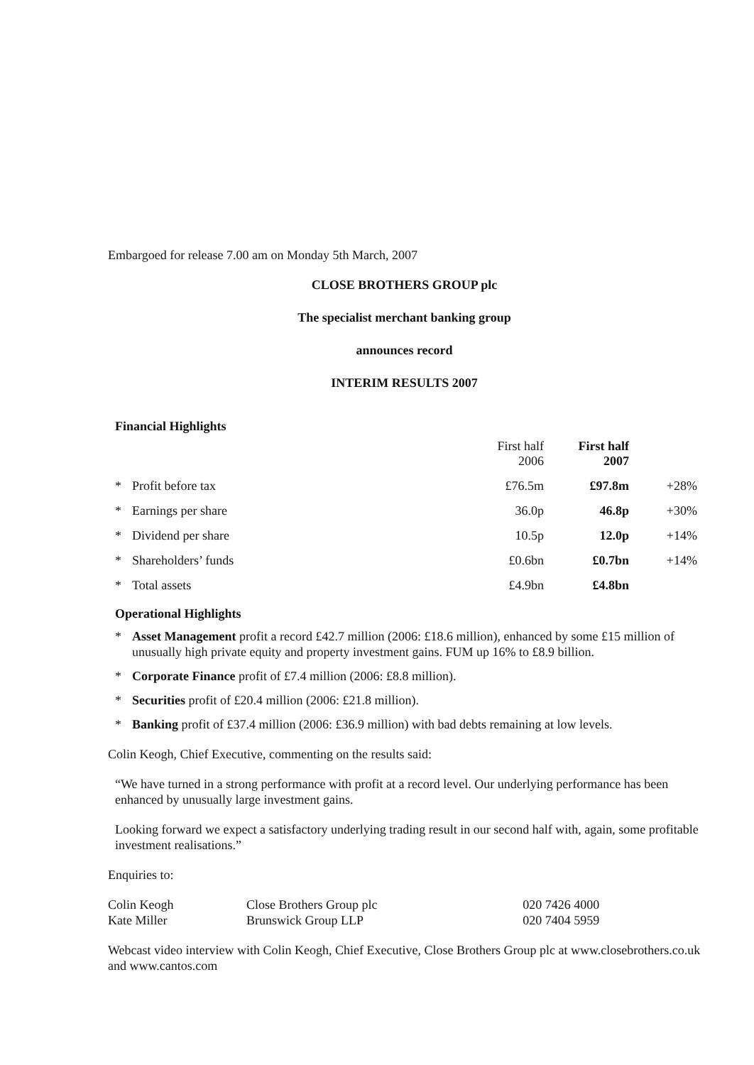Embargoed for release 7.00 am on Monday 5th March, 2007
CLOSE BROTHERS GROUP plc
The specialist merchant banking group
announces record
INTERIM RESULTS 2007
Financial Highlights
| | | First half 2006 | First half 2007 | |
| * | Profit before tax | £76.5m | £97.8m | +28% |
| * | Earnings per share | 36.0p | 46.8p | +30% |
| * | Dividend per share | 10.5p | 12.0p | +14% |
| * | Shareholders’ funds | £0.6bn | £0.7bn | +14% |
| * | Total assets | £4.9bn | £4.8bn | |
Operational Highlights
* Asset Management profit a record £42.7 million (2006: £18.6 million), enhanced by some £15 million of unusually high private equity and property investment gains. FUM up 16% to £8.9 billion.
* Corporate Finance profit of £7.4 million (2006: £8.8 million).
* Securities profit of £20.4 million (2006: £21.8 million).
* Banking profit of £37.4 million (2006: £36.9 million) with bad debts remaining at low levels.
Colin Keogh, Chief Executive, commenting on the results said:
“We have turned in a strong performance with profit at a record level. Our underlying performance has been enhanced by unusually large investment gains.
Looking forward we expect a satisfactory underlying trading result in our second half with, again, some profitable investment realisations.”
Enquiries to:
| Colin Keogh | Close Brothers Group plc | 020 7426 4000 |
| Kate Miller | Brunswick Group LLP | 020 7404 5959 |
Webcast video interview with Colin Keogh, Chief Executive, Close Brothers Group plc at www.closebrothers.co.uk and www.cantos.com